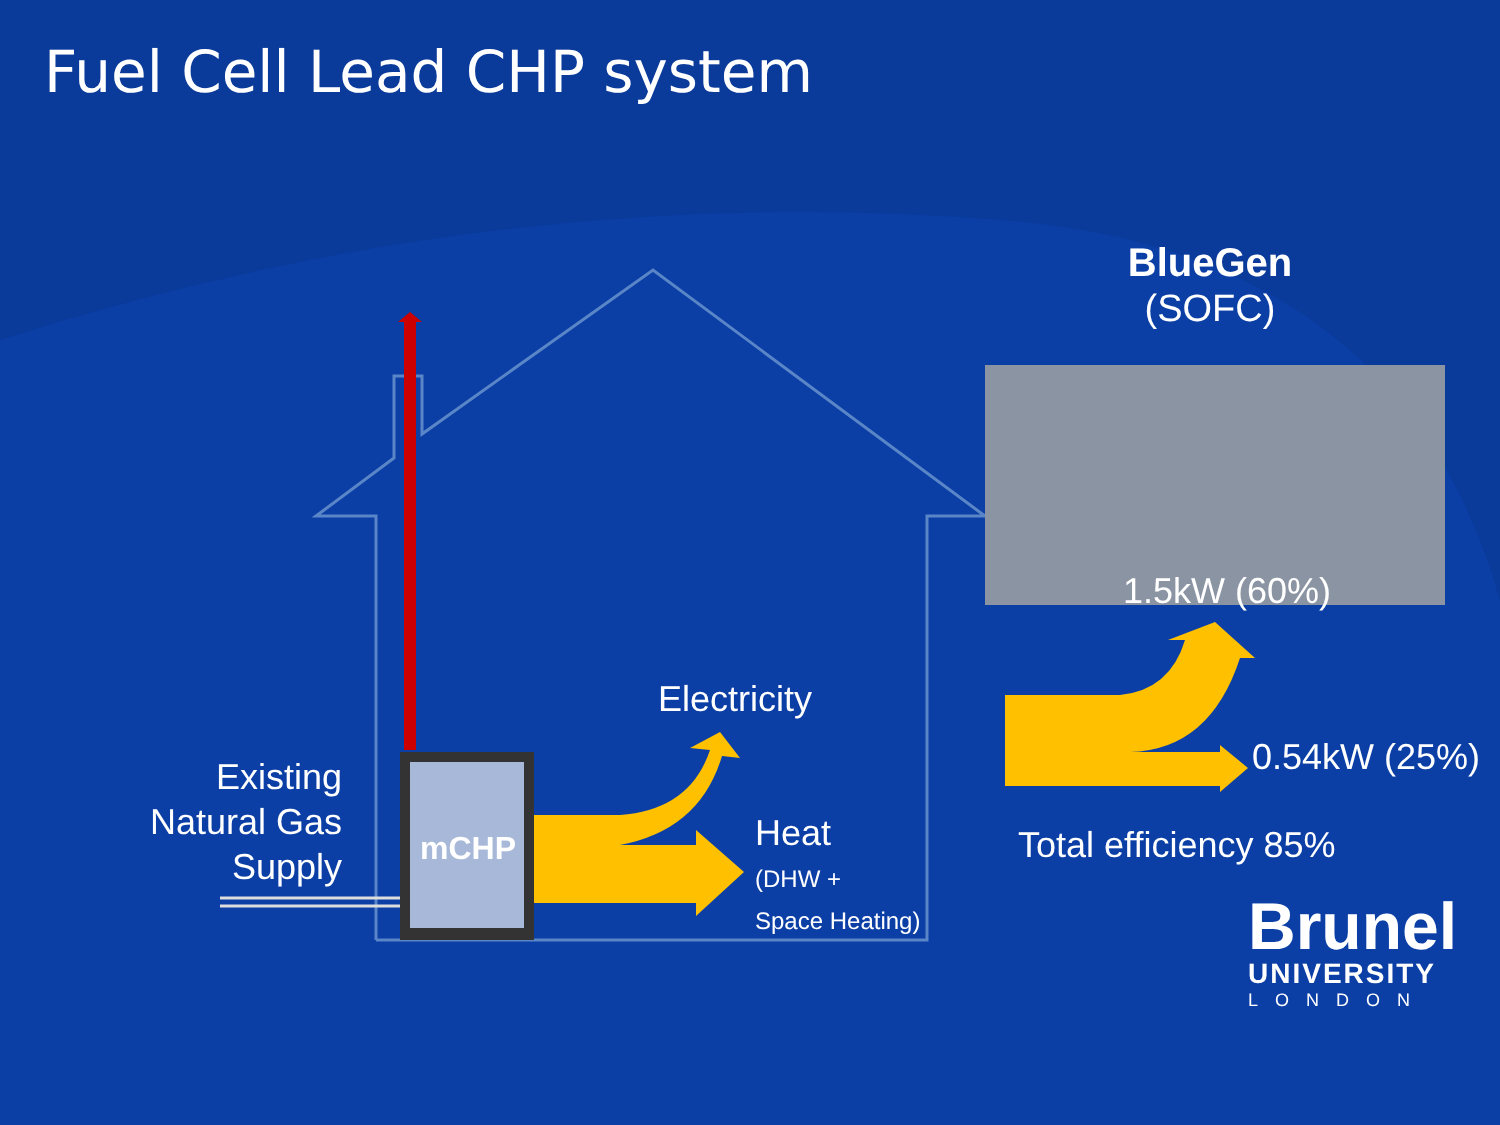Fuel Cell Lead CHP system
BlueGen
(SOFC)
1.5kW (60%)
Electricity
0.54kW (25%)
Existing Natural Gas Supply
mCHP
Heat
(DHW +
Space Heating)
Total efficiency 85%
Brunel
UNIVERSITY
LONDON